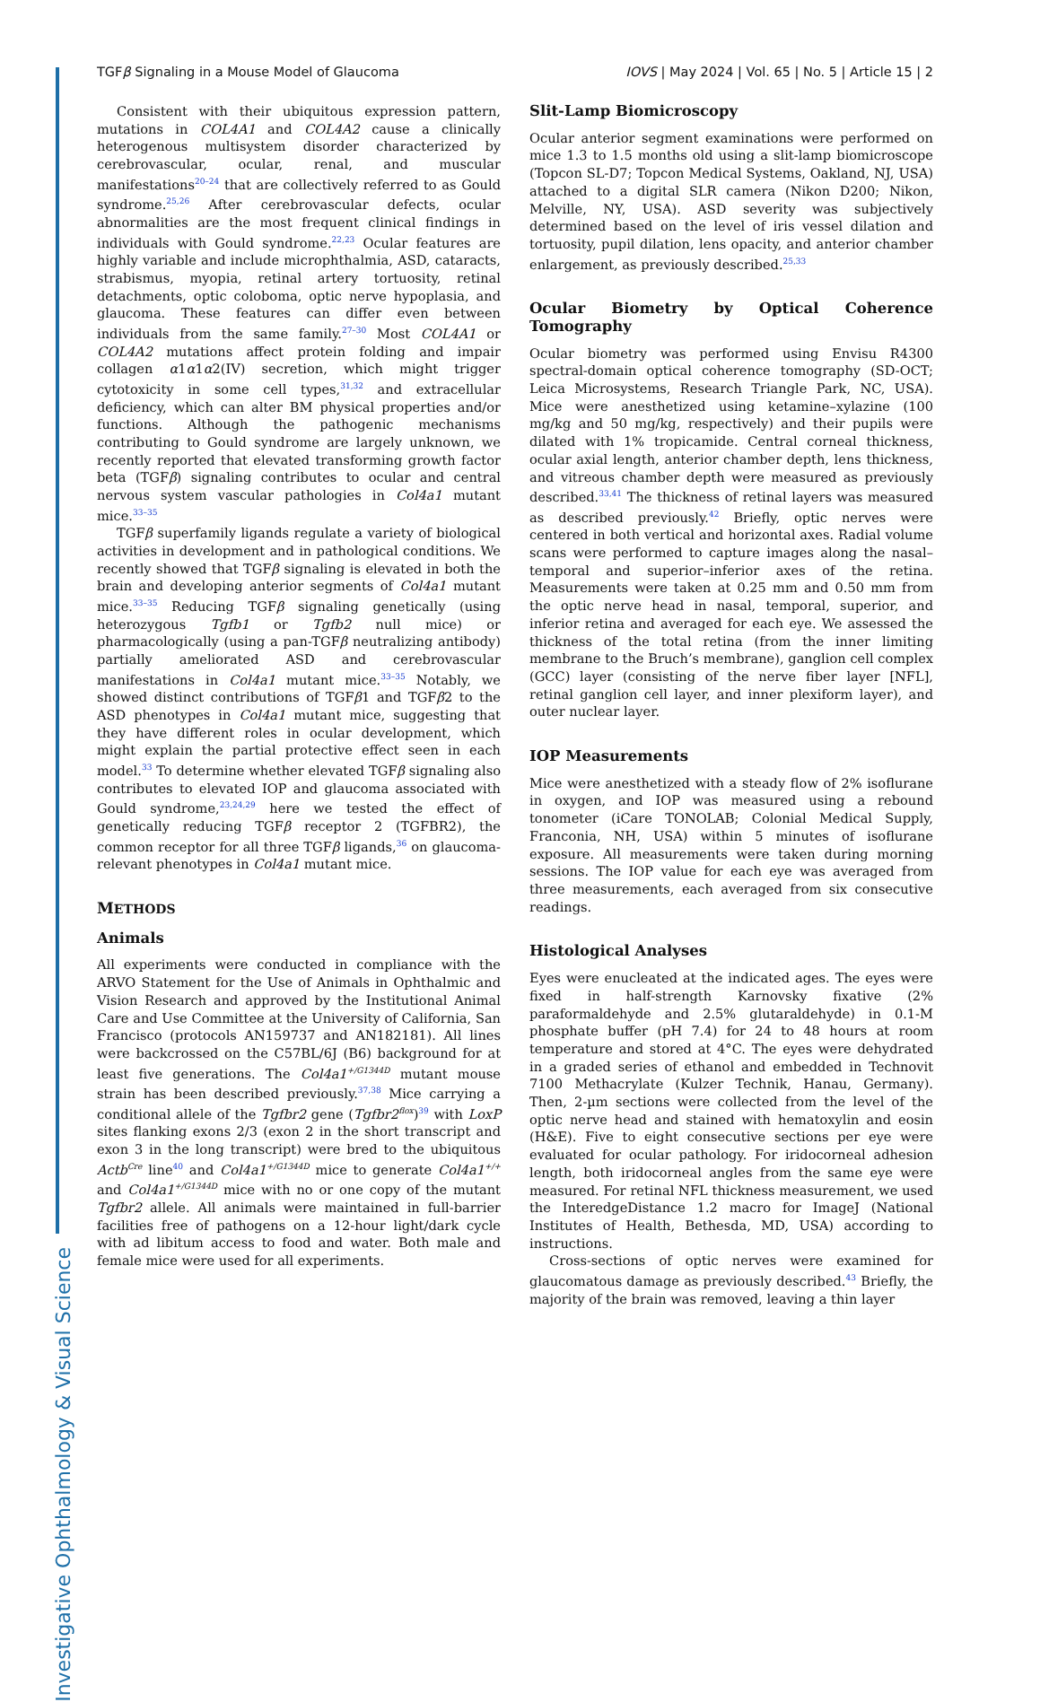Investigative Ophthalmology & Visual Science
TGFβ Signaling in a Mouse Model of Glaucoma IOVS | May 2024 | Vol. 65 | No. 5 | Article 15 | 2
Consistent with their ubiquitous expression pattern, mutations in COL4A1 and COL4A2 cause a clinically heterogenous multisystem disorder characterized by cerebrovascular, ocular, renal, and muscular manifestations<sup>20–24</sup> that are collectively referred to as Gould syndrome.<sup>25,26</sup> After cerebrovascular defects, ocular abnormalities are the most frequent clinical findings in individuals with Gould syndrome.<sup>22,23</sup> Ocular features are highly variable and include microphthalmia, ASD, cataracts, strabismus, myopia, retinal artery tortuosity, retinal detachments, optic coloboma, optic nerve hypoplasia, and glaucoma. These features can differ even between individuals from the same family.<sup>27–30</sup> Most COL4A1 or COL4A2 mutations affect protein folding and impair collagen α1α1α2(IV) secretion, which might trigger cytotoxicity in some cell types,<sup>31,32</sup> and extracellular deficiency, which can alter BM physical properties and/or functions. Although the pathogenic mechanisms contributing to Gould syndrome are largely unknown, we recently reported that elevated transforming growth factor beta (TGFβ) signaling contributes to ocular and central nervous system vascular pathologies in Col4a1 mutant mice.<sup>33–35</sup>
TGFβ superfamily ligands regulate a variety of biological activities in development and in pathological conditions. We recently showed that TGFβ signaling is elevated in both the brain and developing anterior segments of Col4a1 mutant mice.<sup>33–35</sup> Reducing TGFβ signaling genetically (using heterozygous Tgfb1 or Tgfb2 null mice) or pharmacologically (using a pan-TGFβ neutralizing antibody) partially ameliorated ASD and cerebrovascular manifestations in Col4a1 mutant mice.<sup>33–35</sup> Notably, we showed distinct contributions of TGFβ1 and TGFβ2 to the ASD phenotypes in Col4a1 mutant mice, suggesting that they have different roles in ocular development, which might explain the partial protective effect seen in each model.<sup>33</sup> To determine whether elevated TGFβ signaling also contributes to elevated IOP and glaucoma associated with Gould syndrome,<sup>23,24,29</sup> here we tested the effect of genetically reducing TGFβ receptor 2 (TGFBR2), the common receptor for all three TGFβ ligands,<sup>36</sup> on glaucoma-relevant phenotypes in Col4a1 mutant mice.
METHODS
Animals
All experiments were conducted in compliance with the ARVO Statement for the Use of Animals in Ophthalmic and Vision Research and approved by the Institutional Animal Care and Use Committee at the University of California, San Francisco (protocols AN159737 and AN182181). All lines were backcrossed on the C57BL/6J (B6) background for at least five generations. The Col4a1<sup>+/G1344D</sup> mutant mouse strain has been described previously.<sup>37,38</sup> Mice carrying a conditional allele of the Tgfbr2 gene (Tgfbr2<sup>flox</sup>)<sup>39</sup> with LoxP sites flanking exons 2/3 (exon 2 in the short transcript and exon 3 in the long transcript) were bred to the ubiquitous Actb<sup>Cre</sup> line<sup>40</sup> and Col4a1<sup>+/G1344D</sup> mice to generate Col4a1<sup>+/+</sup> and Col4a1<sup>+/G1344D</sup> mice with no or one copy of the mutant Tgfbr2 allele. All animals were maintained in full-barrier facilities free of pathogens on a 12-hour light/dark cycle with ad libitum access to food and water. Both male and female mice were used for all experiments.
Slit-Lamp Biomicroscopy
Ocular anterior segment examinations were performed on mice 1.3 to 1.5 months old using a slit-lamp biomicroscope (Topcon SL-D7; Topcon Medical Systems, Oakland, NJ, USA) attached to a digital SLR camera (Nikon D200; Nikon, Melville, NY, USA). ASD severity was subjectively determined based on the level of iris vessel dilation and tortuosity, pupil dilation, lens opacity, and anterior chamber enlargement, as previously described.<sup>25,33</sup>
Ocular Biometry by Optical Coherence Tomography
Ocular biometry was performed using Envisu R4300 spectral-domain optical coherence tomography (SD-OCT; Leica Microsystems, Research Triangle Park, NC, USA). Mice were anesthetized using ketamine–xylazine (100 mg/kg and 50 mg/kg, respectively) and their pupils were dilated with 1% tropicamide. Central corneal thickness, ocular axial length, anterior chamber depth, lens thickness, and vitreous chamber depth were measured as previously described.<sup>33,41</sup> The thickness of retinal layers was measured as described previously.<sup>42</sup> Briefly, optic nerves were centered in both vertical and horizontal axes. Radial volume scans were performed to capture images along the nasal–temporal and superior–inferior axes of the retina. Measurements were taken at 0.25 mm and 0.50 mm from the optic nerve head in nasal, temporal, superior, and inferior retina and averaged for each eye. We assessed the thickness of the total retina (from the inner limiting membrane to the Bruch’s membrane), ganglion cell complex (GCC) layer (consisting of the nerve fiber layer [NFL], retinal ganglion cell layer, and inner plexiform layer), and outer nuclear layer.
IOP Measurements
Mice were anesthetized with a steady flow of 2% isoflurane in oxygen, and IOP was measured using a rebound tonometer (iCare TONOLAB; Colonial Medical Supply, Franconia, NH, USA) within 5 minutes of isoflurane exposure. All measurements were taken during morning sessions. The IOP value for each eye was averaged from three measurements, each averaged from six consecutive readings.
Histological Analyses
Eyes were enucleated at the indicated ages. The eyes were fixed in half-strength Karnovsky fixative (2% paraformaldehyde and 2.5% glutaraldehyde) in 0.1-M phosphate buffer (pH 7.4) for 24 to 48 hours at room temperature and stored at 4°C. The eyes were dehydrated in a graded series of ethanol and embedded in Technovit 7100 Methacrylate (Kulzer Technik, Hanau, Germany). Then, 2-µm sections were collected from the level of the optic nerve head and stained with hematoxylin and eosin (H&E). Five to eight consecutive sections per eye were evaluated for ocular pathology. For iridocorneal adhesion length, both iridocorneal angles from the same eye were measured. For retinal NFL thickness measurement, we used the InteredgeDistance 1.2 macro for ImageJ (National Institutes of Health, Bethesda, MD, USA) according to instructions.
Cross-sections of optic nerves were examined for glaucomatous damage as previously described.<sup>43</sup> Briefly, the majority of the brain was removed, leaving a thin layer